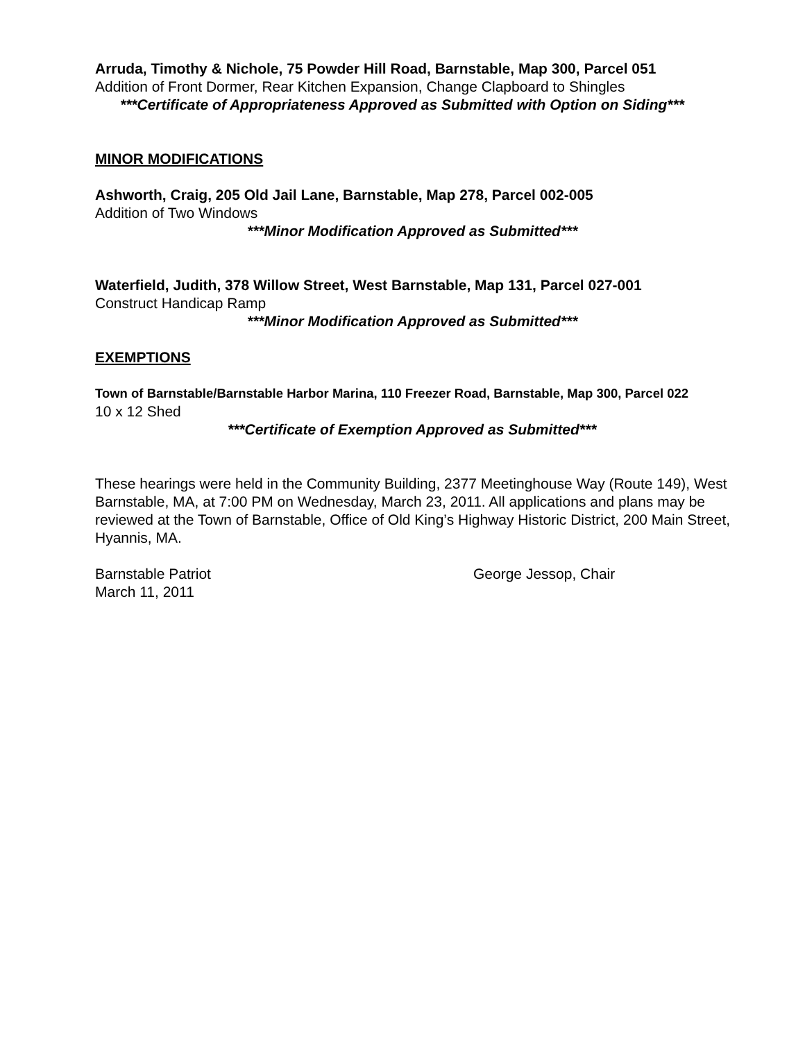Arruda, Timothy & Nichole, 75 Powder Hill Road, Barnstable, Map 300, Parcel 051
Addition of Front Dormer, Rear Kitchen Expansion, Change Clapboard to Shingles
***Certificate of Appropriateness Approved as Submitted with Option on Siding***
MINOR MODIFICATIONS
Ashworth, Craig, 205 Old Jail Lane, Barnstable, Map 278, Parcel 002-005
Addition of Two Windows
***Minor Modification Approved as Submitted***
Waterfield, Judith, 378 Willow Street, West Barnstable, Map 131, Parcel 027-001
Construct Handicap Ramp
***Minor Modification Approved as Submitted***
EXEMPTIONS
Town of Barnstable/Barnstable Harbor Marina, 110 Freezer Road, Barnstable, Map 300, Parcel 022
10 x 12 Shed
***Certificate of Exemption Approved as Submitted***
These hearings were held in the Community Building, 2377 Meetinghouse Way (Route 149), West Barnstable, MA, at 7:00 PM on Wednesday, March 23, 2011. All applications and plans may be reviewed at the Town of Barnstable, Office of Old King’s Highway Historic District, 200 Main Street, Hyannis, MA.
Barnstable Patriot George Jessop, Chair
March 11, 2011